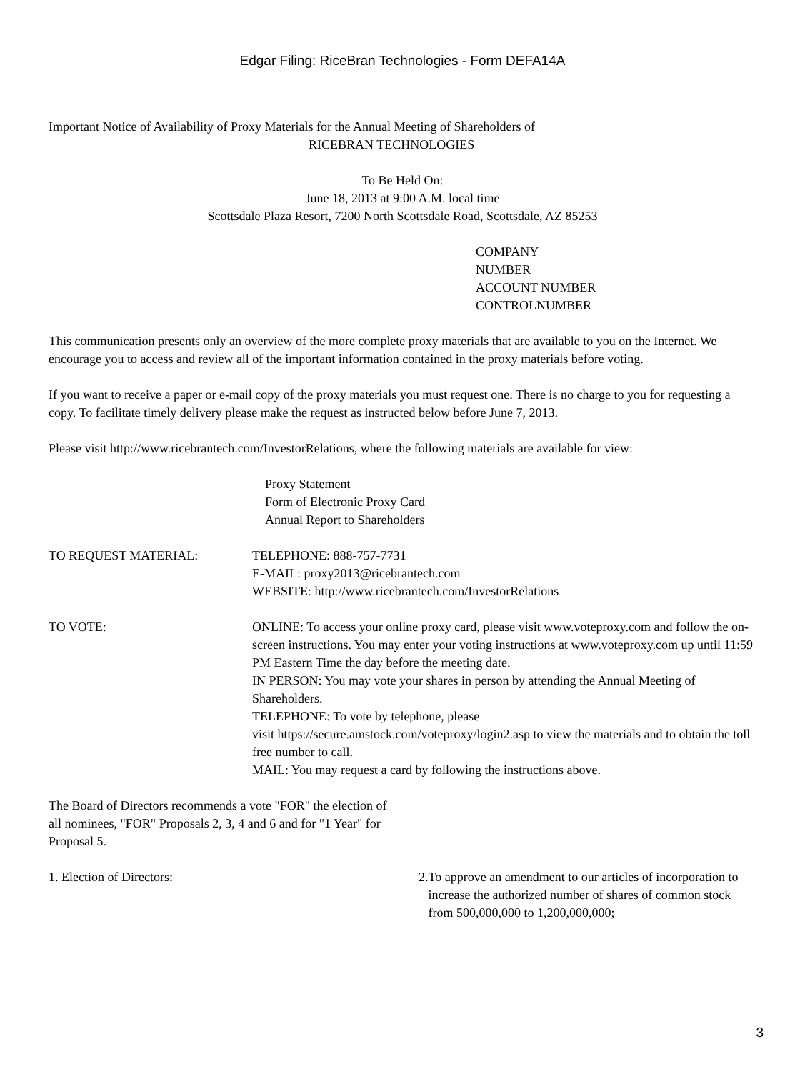Edgar Filing: RiceBran Technologies - Form DEFA14A
Important Notice of Availability of Proxy Materials for the Annual Meeting of Shareholders of
RICEBRAN TECHNOLOGIES
To Be Held On:
June 18, 2013 at 9:00 A.M. local time
Scottsdale Plaza Resort, 7200 North Scottsdale Road, Scottsdale, AZ 85253
COMPANY
NUMBER
ACCOUNT NUMBER
CONTROLNUMBER
This communication presents only an overview of the more complete proxy materials that are available to you on the Internet. We encourage you to access and review all of the important information contained in the proxy materials before voting.
If you want to receive a paper or e-mail copy of the proxy materials you must request one. There is no charge to you for requesting a copy. To facilitate timely delivery please make the request as instructed below before June 7, 2013.
Please visit http://www.ricebrantech.com/InvestorRelations, where the following materials are available for view:
Proxy Statement
Form of Electronic Proxy Card
Annual Report to Shareholders
TO REQUEST MATERIAL: TELEPHONE: 888-757-7731
E-MAIL: proxy2013@ricebrantech.com
WEBSITE: http://www.ricebrantech.com/InvestorRelations
TO VOTE: ONLINE: To access your online proxy card, please visit www.voteproxy.com and follow the on-screen instructions. You may enter your voting instructions at www.voteproxy.com up until 11:59 PM Eastern Time the day before the meeting date.
IN PERSON: You may vote your shares in person by attending the Annual Meeting of Shareholders.
TELEPHONE: To vote by telephone, please
visit https://secure.amstock.com/voteproxy/login2.asp to view the materials and to obtain the toll free number to call.
MAIL: You may request a card by following the instructions above.
The Board of Directors recommends a vote "FOR" the election of all nominees, "FOR" Proposals 2, 3, 4 and 6 and for "1 Year" for Proposal 5.
1. Election of Directors: 2. To approve an amendment to our articles of incorporation to increase the authorized number of shares of common stock from 500,000,000 to 1,200,000,000;
3